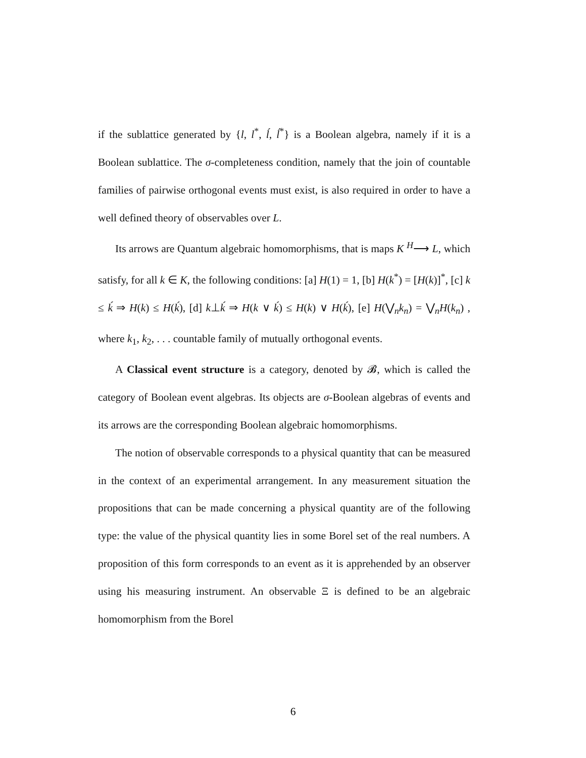if the sublattice generated by {l, l<sup>*</sup>, ĺ, ĺ<sup>*</sup>} is a Boolean algebra, namely if it is a Boolean sublattice. The σ-completeness condition, namely that the join of countable families of pairwise orthogonal events must exist, is also required in order to have a well defined theory of observables over L.
Its arrows are Quantum algebraic homomorphisms, that is maps K <sup>H</sup>⟶ L, which satisfy, for all k ∈ K, the following conditions: [a] H(1) = 1, [b] H(k<sup>*</sup>) = [H(k)]<sup>*</sup>, [c] k ≤ ḱ ⇒ H(k) ≤ H(ḱ), [d] k⊥ḱ ⇒ H(k ∨ ḱ) ≤ H(k) ∨ H(ḱ), [e] H(⋁<sub>n</sub>k<sub>n</sub>) = ⋁<sub>n</sub>H(k<sub>n</sub>) , where k<sub>1</sub>, k<sub>2</sub>, . . . countable family of mutually orthogonal events.
A Classical event structure is a category, denoted by 𝓑, which is called the category of Boolean event algebras. Its objects are σ-Boolean algebras of events and its arrows are the corresponding Boolean algebraic homomorphisms.
The notion of observable corresponds to a physical quantity that can be measured in the context of an experimental arrangement. In any measurement situation the propositions that can be made concerning a physical quantity are of the following type: the value of the physical quantity lies in some Borel set of the real numbers. A proposition of this form corresponds to an event as it is apprehended by an observer using his measuring instrument. An observable Ξ is defined to be an algebraic homomorphism from the Borel
6